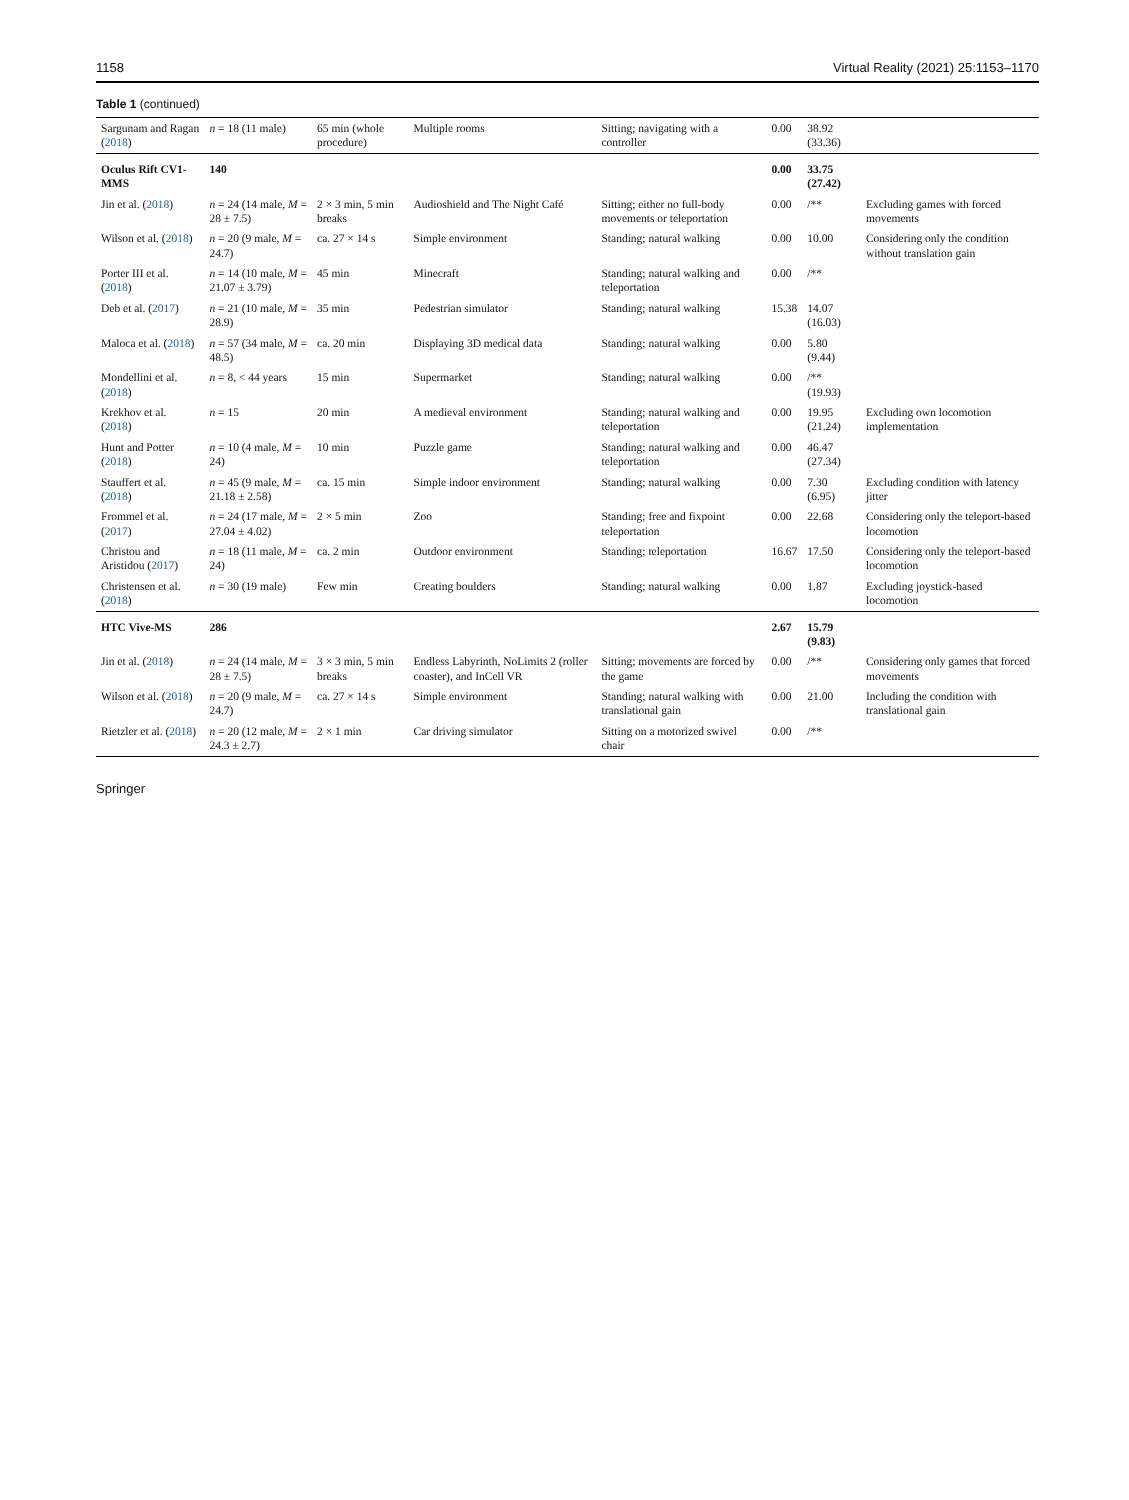1158 Virtual Reality (2021) 25:1153–1170
Table 1 (continued)
| Sargunam and Ragan ( 2018 ) | n = 18 (11 male) | 65 min (whole procedure) | Multiple rooms | Sitting; navigating with a controller | 0.00 | 38.92 (33.36) | |
| Oculus Rift CV1-MMS | 140 | | | | 0.00 | 33.75 (27.42) | |
| Jin et al. ( 2018 ) | n = 24 (14 male, M = 28 ± 7.5) | 2 × 3 min, 5 min breaks | Audioshield and The Night Café | Sitting; either no full-body movements or teleportation | 0.00 | /** | Excluding games with forced movements |
| Wilson et al. ( 2018 ) | n = 20 (9 male, M = 24.7) | ca. 27 × 14 s | Simple environment | Standing; natural walking | 0.00 | 10.00 | Considering only the condition without translation gain |
| Porter III et al. ( 2018 ) | n = 14 (10 male, M = 21.07 ± 3.79) | 45 min | Minecraft | Standing; natural walking and teleportation | 0.00 | /** | |
| Deb et al. ( 2017 ) | n = 21 (10 male, M = 28.9) | 35 min | Pedestrian simulator | Standing; natural walking | 15.38 | 14.07 (16.03) | |
| Maloca et al. ( 2018 ) | n = 57 (34 male, M = 48.5) | ca. 20 min | Displaying 3D medical data | Standing; natural walking | 0.00 | 5.80 (9.44) | |
| Mondellini et al. ( 2018 ) | n = 8, < 44 years | 15 min | Supermarket | Standing; natural walking | 0.00 | /** (19.93) | |
| Krekhov et al. ( 2018 ) | n = 15 | 20 min | A medieval environment | Standing; natural walking and teleportation | 0.00 | 19.95 (21.24) | Excluding own locomotion implementation |
| Hunt and Potter ( 2018 ) | n = 10 (4 male, M = 24) | 10 min | Puzzle game | Standing; natural walking and teleportation | 0.00 | 46.47 (27.34) | |
| Stauffert et al. ( 2018 ) | n = 45 (9 male, M = 21.18 ± 2.58) | ca. 15 min | Simple indoor environment | Standing; natural walking | 0.00 | 7.30 (6.95) | Excluding condition with latency jitter |
| Frommel et al. ( 2017 ) | n = 24 (17 male, M = 27.04 ± 4.02) | 2 × 5 min | Zoo | Standing; free and fixpoint teleportation | 0.00 | 22.68 | Considering only the teleport-based locomotion |
| Christou and Aristidou ( 2017 ) | n = 18 (11 male, M = 24) | ca. 2 min | Outdoor environment | Standing; teleportation | 16.67 | 17.50 | Considering only the teleport-based locomotion |
| Christensen et al. ( 2018 ) | n = 30 (19 male) | Few min | Creating boulders | Standing; natural walking | 0.00 | 1.87 | Excluding joystick-based locomotion |
| HTC Vive-MS | 286 | | | | 2.67 | 15.79 (9.83) | |
| Jin et al. ( 2018 ) | n = 24 (14 male, M = 28 ± 7.5) | 3 × 3 min, 5 min breaks | Endless Labyrinth, NoLimits 2 (roller coaster), and InCell VR | Sitting; movements are forced by the game | 0.00 | /** | Considering only games that forced movements |
| Wilson et al. ( 2018 ) | n = 20 (9 male, M = 24.7) | ca. 27 × 14 s | Simple environment | Standing; natural walking with translational gain | 0.00 | 21.00 | Including the condition with translational gain |
| Rietzler et al. ( 2018 ) | n = 20 (12 male, M = 24.3 ± 2.7) | 2 × 1 min | Car driving simulator | Sitting on a motorized swivel chair | 0.00 | /** | |
Springer